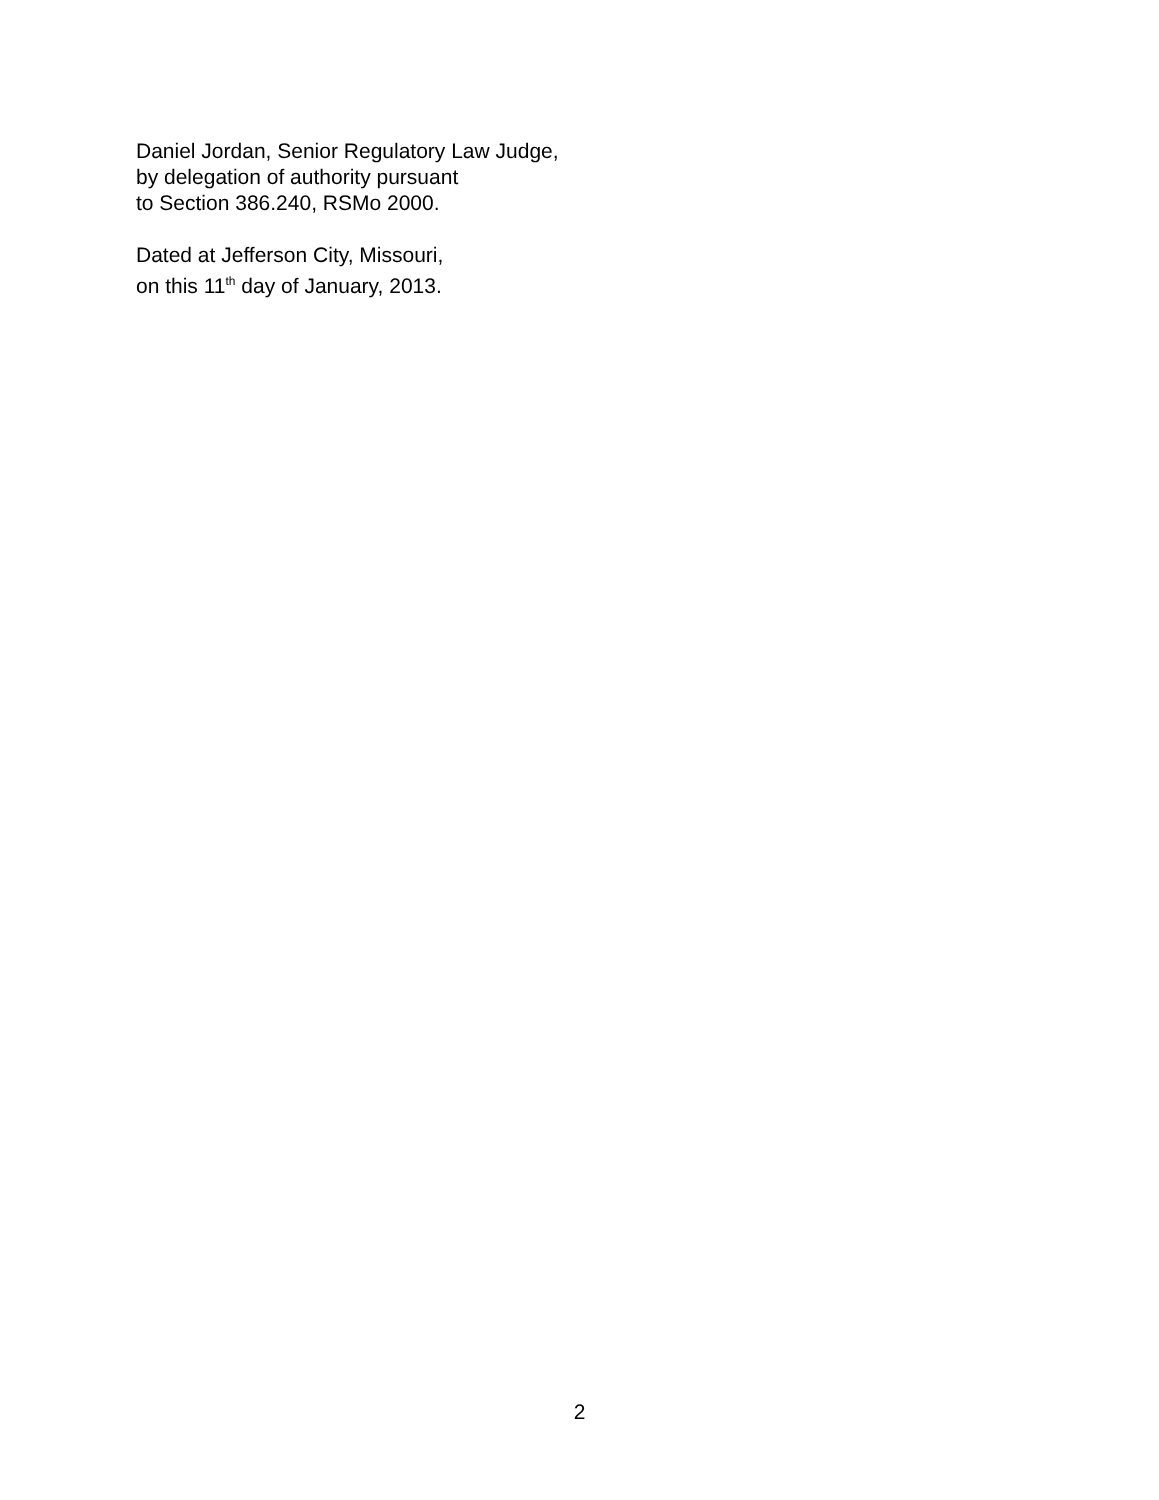Daniel Jordan, Senior Regulatory Law Judge,
by delegation of authority pursuant
to Section 386.240, RSMo 2000.
Dated at Jefferson City, Missouri,
on this 11<sup>th</sup> day of January, 2013.
2